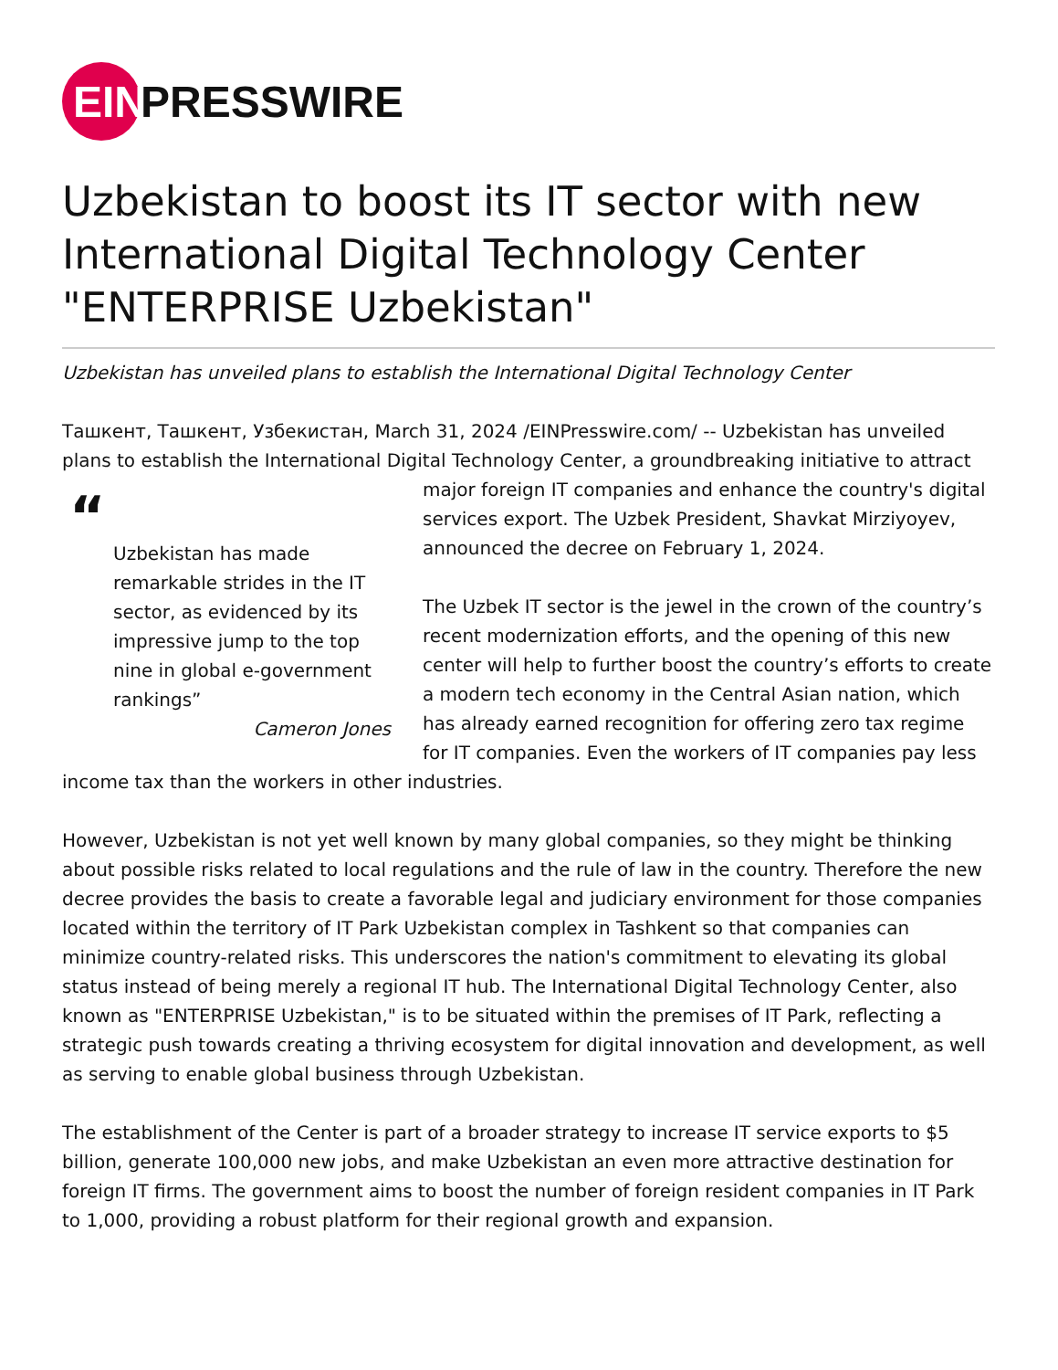EIN
PRESSWIRE
Uzbekistan to boost its IT sector with new International Digital Technology Center "ENTERPRISE Uzbekistan"
Uzbekistan has unveiled plans to establish the International Digital Technology Center
Ташкент, Ташкент, Узбекистан, March 31, 2024 /EINPresswire.com/ -- Uzbekistan has unveiled plans to establish the International Digital Technology Center, a groundbreaking initiative to “Uzbekistan has made remarkable strides in the IT sector, as evidenced by its impressive jump to the top nine in global e-government rankings”
Cameron Jones attract major foreign IT companies and enhance the country's digital services export. The Uzbek President, Shavkat Mirziyoyev, announced the decree on February 1, 2024.
The Uzbek IT sector is the jewel in the crown of the country’s recent modernization efforts, and the opening of this new center will help to further boost the country’s efforts to create a modern tech economy in the Central Asian nation, which has already earned recognition for offering zero tax regime for IT companies. Even the workers of IT companies pay less income tax than the workers in other industries.
However, Uzbekistan is not yet well known by many global companies, so they might be thinking about possible risks related to local regulations and the rule of law in the country. Therefore the new decree provides the basis to create a favorable legal and judiciary environment for those companies located within the territory of IT Park Uzbekistan complex in Tashkent so that companies can minimize country-related risks. This underscores the nation's commitment to elevating its global status instead of being merely a regional IT hub. The International Digital Technology Center, also known as "ENTERPRISE Uzbekistan," is to be situated within the premises of IT Park, reflecting a strategic push towards creating a thriving ecosystem for digital innovation and development, as well as serving to enable global business through Uzbekistan.
The establishment of the Center is part of a broader strategy to increase IT service exports to $5 billion, generate 100,000 new jobs, and make Uzbekistan an even more attractive destination for foreign IT firms. The government aims to boost the number of foreign resident companies in IT Park to 1,000, providing a robust platform for their regional growth and expansion.